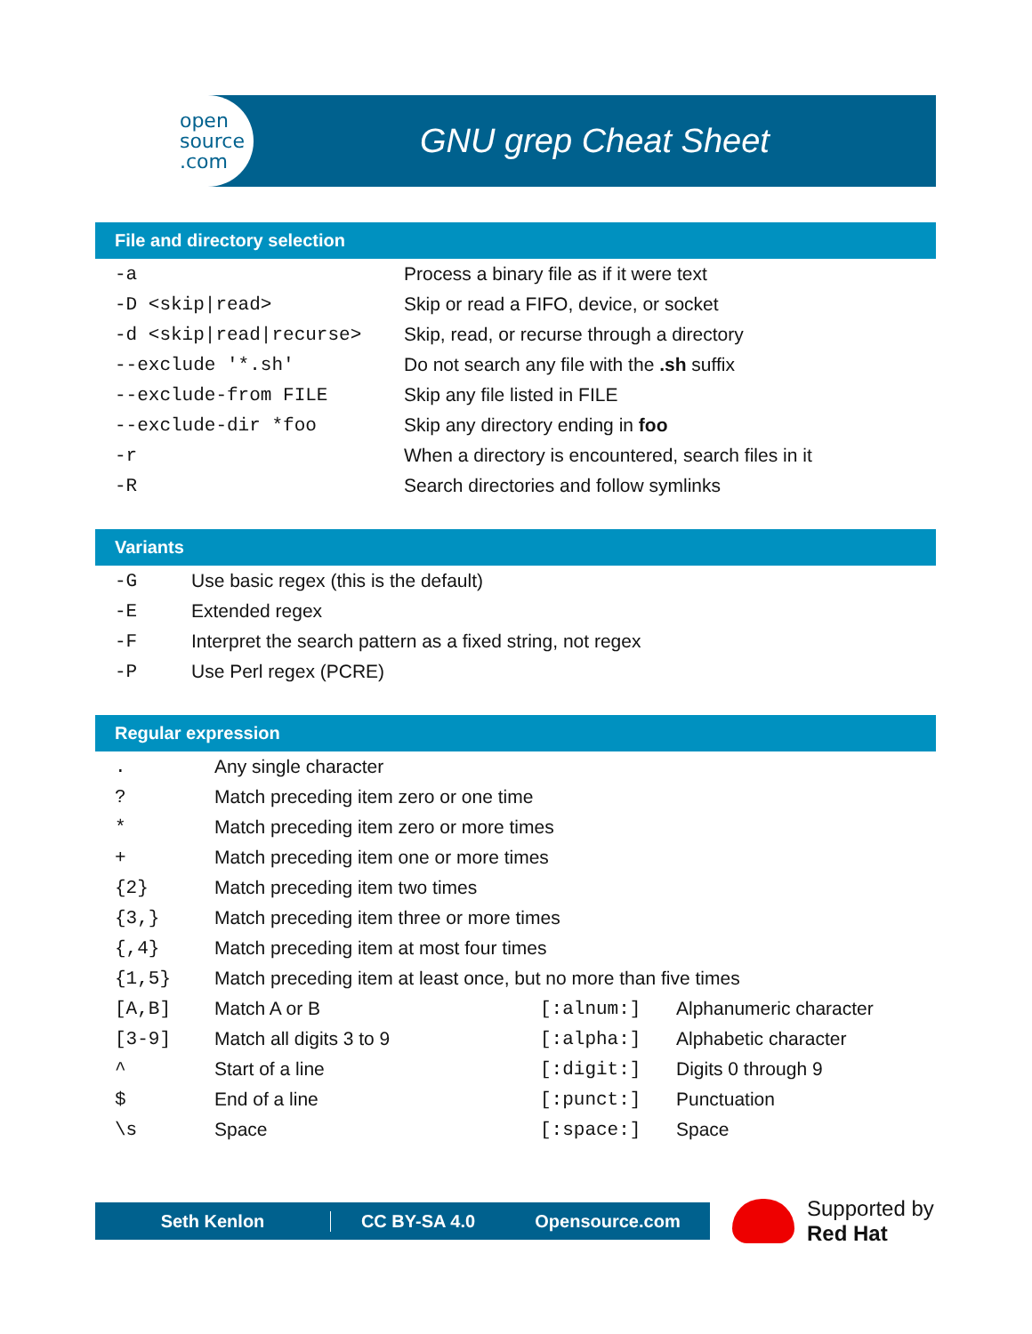open
source
.com
GNU grep Cheat Sheet
File and directory selection
| -a | Process a binary file as if it were text |
| -D <skip/read> | Skip or read a FIFO, device, or socket |
| -d <skip/read/recurse> | Skip, read, or recurse through a directory |
| --exclude '*.sh' | Do not search any file with the .sh suffix |
| --exclude-from FILE | Skip any file listed in FILE |
| --exclude-dir *foo | Skip any directory ending in foo |
| -r | When a directory is encountered, search files in it |
| -R | Search directories and follow symlinks |
Variants
| -G | Use basic regex (this is the default) |
| -E | Extended regex |
| -F | Interpret the search pattern as a fixed string, not regex |
| -P | Use Perl regex (PCRE) |
Regular expression
| . | Any single character | | |
| ? | Match preceding item zero or one time | | |
| * | Match preceding item zero or more times | | |
| + | Match preceding item one or more times | | |
| {2} | Match preceding item two times | | |
| {3,} | Match preceding item three or more times | | |
| {,4} | Match preceding item at most four times | | |
| {1,5} | Match preceding item at least once, but no more than five times | | |
| [A,B] | Match A or B | [:alnum:] | Alphanumeric character |
| [3-9] | Match all digits 3 to 9 | [:alpha:] | Alphabetic character |
| ^ | Start of a line | [:digit:] | Digits 0 through 9 |
| $ | End of a line | [:punct:] | Punctuation |
| \s | Space | [:space:] | Space |
Seth Kenlon CC BY-SA 4.0 Opensource.com
Supported by
Red Hat